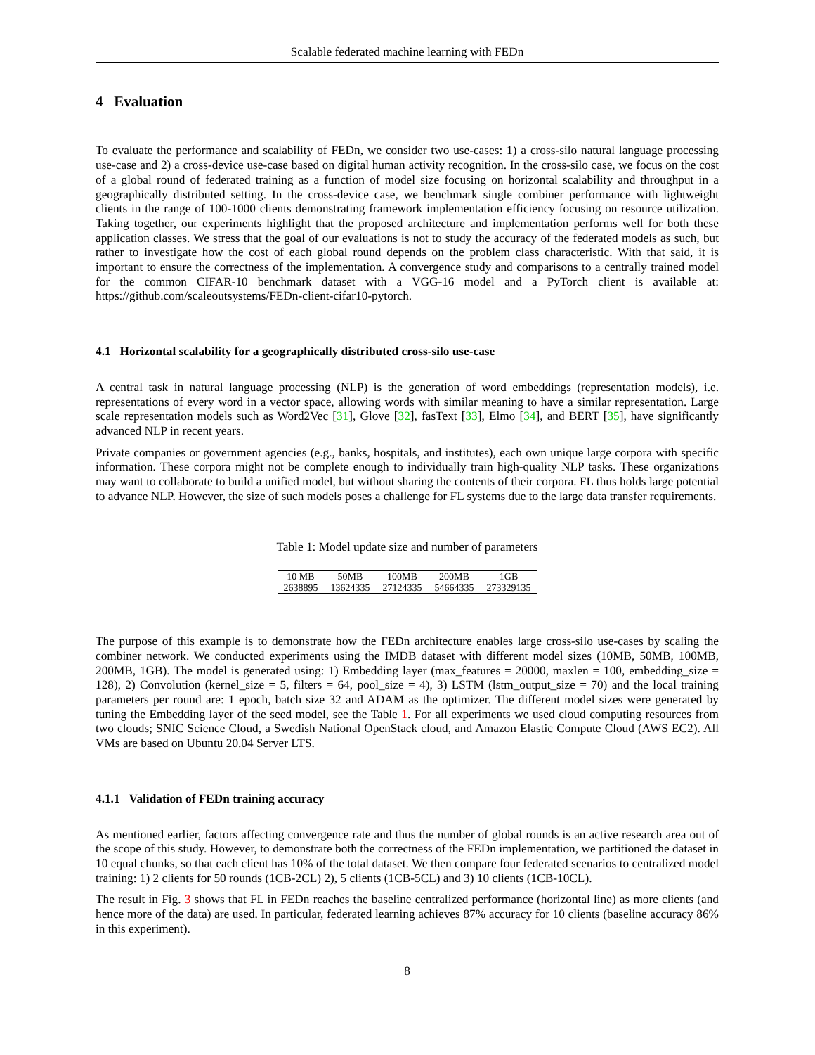Scalable federated machine learning with FEDn
4 Evaluation
To evaluate the performance and scalability of FEDn, we consider two use-cases: 1) a cross-silo natural language processing use-case and 2) a cross-device use-case based on digital human activity recognition. In the cross-silo case, we focus on the cost of a global round of federated training as a function of model size focusing on horizontal scalability and throughput in a geographically distributed setting. In the cross-device case, we benchmark single combiner performance with lightweight clients in the range of 100-1000 clients demonstrating framework implementation efficiency focusing on resource utilization. Taking together, our experiments highlight that the proposed architecture and implementation performs well for both these application classes. We stress that the goal of our evaluations is not to study the accuracy of the federated models as such, but rather to investigate how the cost of each global round depends on the problem class characteristic. With that said, it is important to ensure the correctness of the implementation. A convergence study and comparisons to a centrally trained model for the common CIFAR-10 benchmark dataset with a VGG-16 model and a PyTorch client is available at: https://github.com/scaleoutsystems/FEDn-client-cifar10-pytorch.
4.1 Horizontal scalability for a geographically distributed cross-silo use-case
A central task in natural language processing (NLP) is the generation of word embeddings (representation models), i.e. representations of every word in a vector space, allowing words with similar meaning to have a similar representation. Large scale representation models such as Word2Vec [31], Glove [32], fasText [33], Elmo [34], and BERT [35], have significantly advanced NLP in recent years.
Private companies or government agencies (e.g., banks, hospitals, and institutes), each own unique large corpora with specific information. These corpora might not be complete enough to individually train high-quality NLP tasks. These organizations may want to collaborate to build a unified model, but without sharing the contents of their corpora. FL thus holds large potential to advance NLP. However, the size of such models poses a challenge for FL systems due to the large data transfer requirements.
Table 1: Model update size and number of parameters
| 10 MB | 50MB | 100MB | 200MB | 1GB |
| 2638895 | 13624335 | 27124335 | 54664335 | 273329135 |
The purpose of this example is to demonstrate how the FEDn architecture enables large cross-silo use-cases by scaling the combiner network. We conducted experiments using the IMDB dataset with different model sizes (10MB, 50MB, 100MB, 200MB, 1GB). The model is generated using: 1) Embedding layer (max_features = 20000, maxlen = 100, embedding_size = 128), 2) Convolution (kernel_size = 5, filters = 64, pool_size = 4), 3) LSTM (lstm_output_size = 70) and the local training parameters per round are: 1 epoch, batch size 32 and ADAM as the optimizer. The different model sizes were generated by tuning the Embedding layer of the seed model, see the Table 1. For all experiments we used cloud computing resources from two clouds; SNIC Science Cloud, a Swedish National OpenStack cloud, and Amazon Elastic Compute Cloud (AWS EC2). All VMs are based on Ubuntu 20.04 Server LTS.
4.1.1 Validation of FEDn training accuracy
As mentioned earlier, factors affecting convergence rate and thus the number of global rounds is an active research area out of the scope of this study. However, to demonstrate both the correctness of the FEDn implementation, we partitioned the dataset in 10 equal chunks, so that each client has 10% of the total dataset. We then compare four federated scenarios to centralized model training: 1) 2 clients for 50 rounds (1CB-2CL) 2), 5 clients (1CB-5CL) and 3) 10 clients (1CB-10CL).
The result in Fig. 3 shows that FL in FEDn reaches the baseline centralized performance (horizontal line) as more clients (and hence more of the data) are used. In particular, federated learning achieves 87% accuracy for 10 clients (baseline accuracy 86% in this experiment).
8